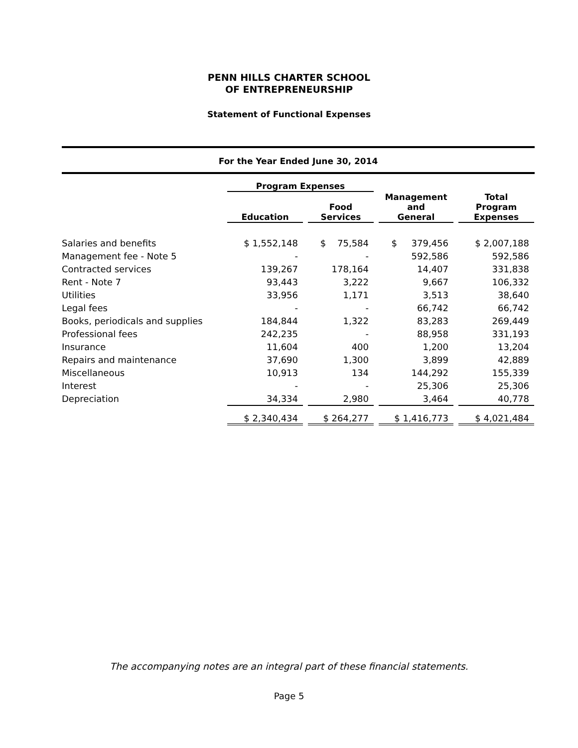PENN HILLS CHARTER SCHOOL
OF ENTREPRENEURSHIP
Statement of Functional Expenses
For the Year Ended June 30, 2014
| | Program Expenses | | | | Management and General | | Total Program Expenses |
| | Education | | Food Services | | | | |
| Salaries and benefits | $ 1,552,148 | | $ 75,584 | | $ 379,456 | | $ 2,007,188 |
| Management fee - Note 5 | - | | - | | 592,586 | | 592,586 |
| Contracted services | 139,267 | | 178,164 | | 14,407 | | 331,838 |
| Rent - Note 7 | 93,443 | | 3,222 | | 9,667 | | 106,332 |
| Utilities | 33,956 | | 1,171 | | 3,513 | | 38,640 |
| Legal fees | - | | - | | 66,742 | | 66,742 |
| Books, periodicals and supplies | 184,844 | | 1,322 | | 83,283 | | 269,449 |
| Professional fees | 242,235 | | - | | 88,958 | | 331,193 |
| Insurance | 11,604 | | 400 | | 1,200 | | 13,204 |
| Repairs and maintenance | 37,690 | | 1,300 | | 3,899 | | 42,889 |
| Miscellaneous | 10,913 | | 134 | | 144,292 | | 155,339 |
| Interest | - | | - | | 25,306 | | 25,306 |
| Depreciation | 34,334 | | 2,980 | | 3,464 | | 40,778 |
| | $ 2,340,434 | | $ 264,277 | | $ 1,416,773 | | $ 4,021,484 |
The accompanying notes are an integral part of these financial statements.
Page 5